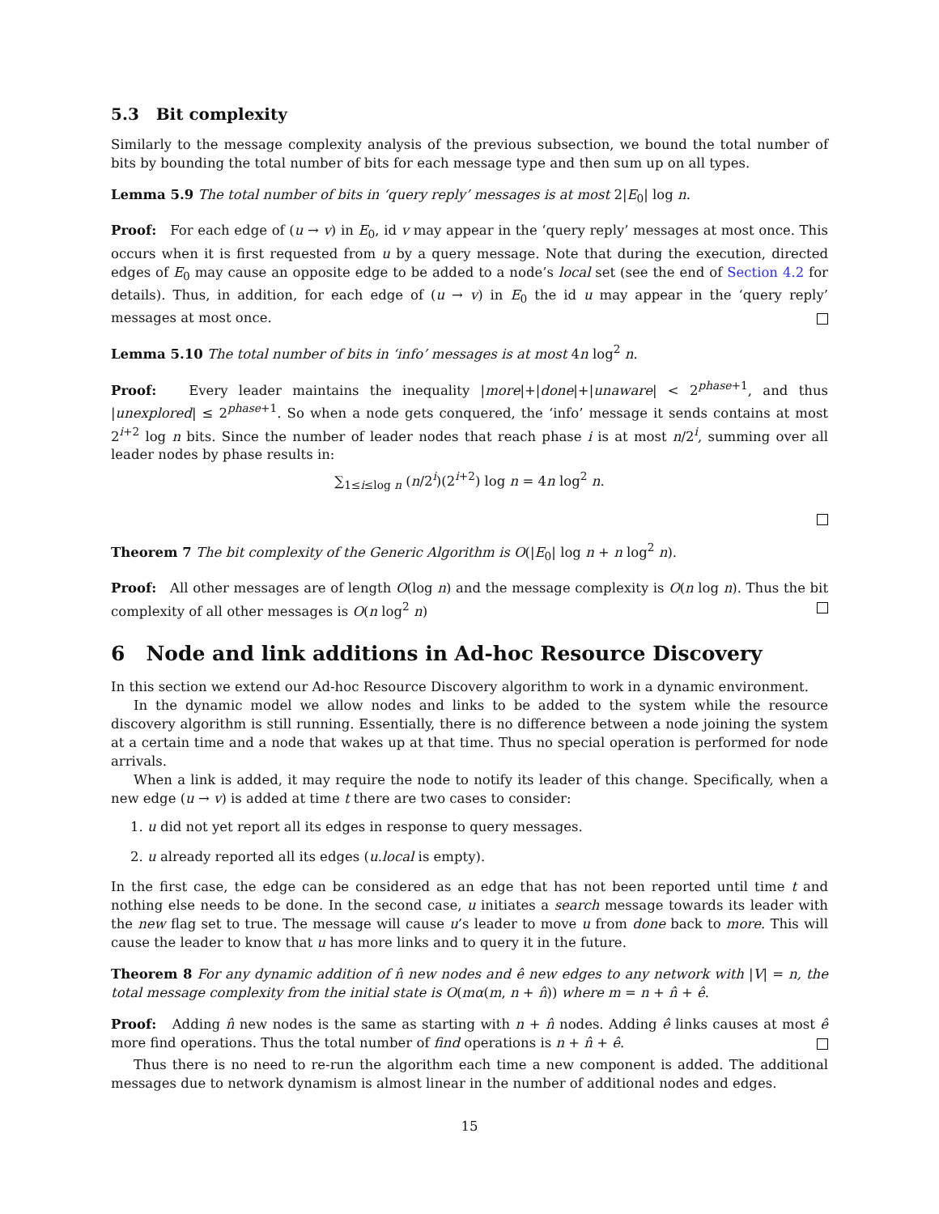5.3 Bit complexity
Similarly to the message complexity analysis of the previous subsection, we bound the total number of bits by bounding the total number of bits for each message type and then sum up on all types.
Lemma 5.9 The total number of bits in ‘query reply’ messages is at most 2|E<sub>0</sub>| log n.
Proof: For each edge of (u → v) in E<sub>0</sub>, id v may appear in the ‘query reply’ messages at most once. This occurs when it is first requested from u by a query message. Note that during the execution, directed edges of E<sub>0</sub> may cause an opposite edge to be added to a node’s local set (see the end of Section 4.2 for details). Thus, in addition, for each edge of (u → v) in E<sub>0</sub> the id u may appear in the ‘query reply’ messages at most once.
Lemma 5.10 The total number of bits in ‘info’ messages is at most 4n log<sup>2</sup> n.
Proof: Every leader maintains the inequality |more|+|done|+|unaware| < 2<sup>phase+1</sup>, and thus |unexplored| ≤ 2<sup>phase+1</sup>. So when a node gets conquered, the ‘info’ message it sends contains at most 2<sup>i+2</sup> log n bits. Since the number of leader nodes that reach phase i is at most n/2<sup>i</sup>, summing over all leader nodes by phase results in:
∑<sub>1≤i≤log n</sub> (n/2<sup>i</sup>)(2<sup>i+2</sup>) log n = 4n log<sup>2</sup> n.
Theorem 7 The bit complexity of the Generic Algorithm is O(|E<sub>0</sub>| log n + n log<sup>2</sup> n).
Proof: All other messages are of length O(log n) and the message complexity is O(n log n). Thus the bit complexity of all other messages is O(n log<sup>2</sup> n)
6 Node and link additions in Ad-hoc Resource Discovery
In this section we extend our Ad-hoc Resource Discovery algorithm to work in a dynamic environment.
In the dynamic model we allow nodes and links to be added to the system while the resource discovery algorithm is still running. Essentially, there is no difference between a node joining the system at a certain time and a node that wakes up at that time. Thus no special operation is performed for node arrivals.
When a link is added, it may require the node to notify its leader of this change. Specifically, when a new edge (u → v) is added at time t there are two cases to consider:
1. u did not yet report all its edges in response to query messages.
2. u already reported all its edges (u.local is empty).
In the first case, the edge can be considered as an edge that has not been reported until time t and nothing else needs to be done. In the second case, u initiates a search message towards its leader with the new flag set to true. The message will cause u’s leader to move u from done back to more. This will cause the leader to know that u has more links and to query it in the future.
Theorem 8 For any dynamic addition of n̂ new nodes and ê new edges to any network with |V| = n, the total message complexity from the initial state is O(mα(m, n + n̂)) where m = n + n̂ + ê.
Proof: Adding n̂ new nodes is the same as starting with n + n̂ nodes. Adding ê links causes at most ê more find operations. Thus the total number of find operations is n + n̂ + ê.
Thus there is no need to re-run the algorithm each time a new component is added. The additional messages due to network dynamism is almost linear in the number of additional nodes and edges.
15